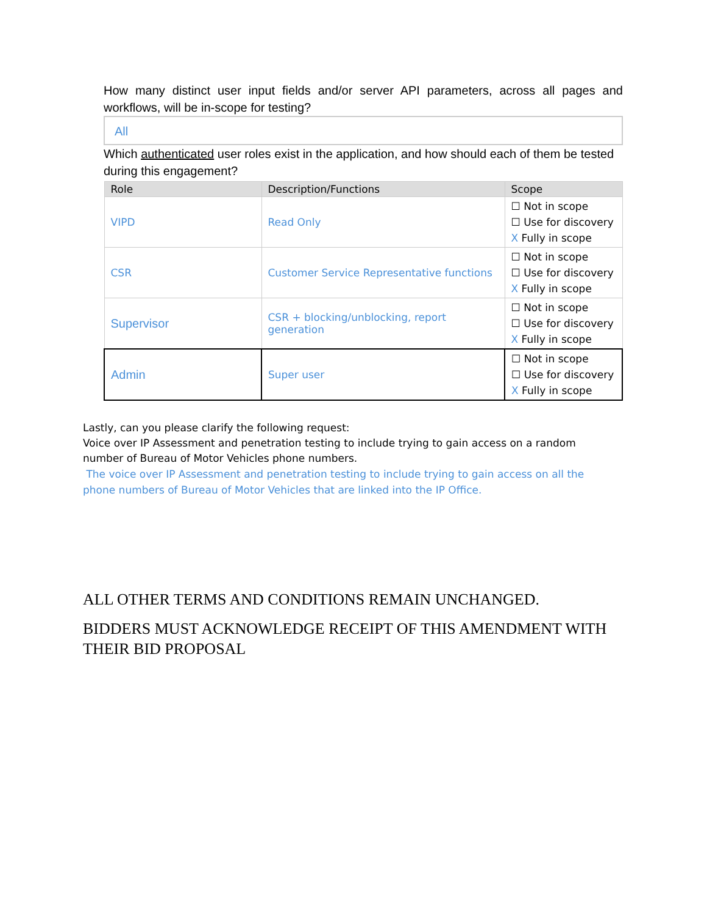How many distinct user input fields and/or server API parameters, across all pages and workflows, will be in-scope for testing?
All
Which authenticated user roles exist in the application, and how should each of them be tested during this engagement?
| Role | Description/Functions | Scope |
| --- | --- | --- |
| VIPD | Read Only | ☐ Not in scope ☐ Use for discovery X Fully in scope |
| CSR | Customer Service Representative functions | ☐ Not in scope ☐ Use for discovery X Fully in scope |
| Supervisor | CSR + blocking/unblocking, report generation | ☐ Not in scope ☐ Use for discovery X Fully in scope |
| Admin | Super user | ☐ Not in scope ☐ Use for discovery X Fully in scope |
Lastly, can you please clarify the following request:
Voice over IP Assessment and penetration testing to include trying to gain access on a random number of Bureau of Motor Vehicles phone numbers.
The voice over IP Assessment and penetration testing to include trying to gain access on all the phone numbers of Bureau of Motor Vehicles that are linked into the IP Office.
ALL OTHER TERMS AND CONDITIONS REMAIN UNCHANGED.
BIDDERS MUST ACKNOWLEDGE RECEIPT OF THIS AMENDMENT WITH THEIR BID PROPOSAL